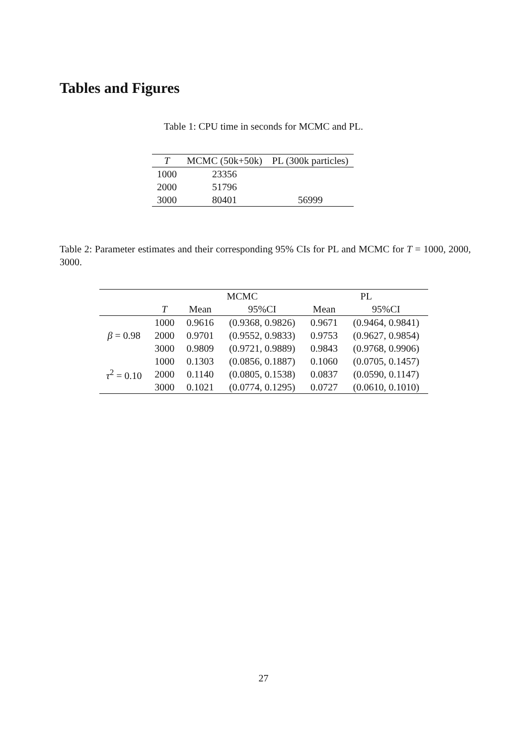Tables and Figures
Table 1: CPU time in seconds for MCMC and PL.
| T | MCMC (50k+50k) | PL (300k particles) |
| --- | --- | --- |
| 1000 | 23356 | |
| 2000 | 51796 | |
| 3000 | 80401 | 56999 |
Table 2: Parameter estimates and their corresponding 95% CIs for PL and MCMC for T = 1000, 2000, 3000.
| | | MCMC | | PL | |
| --- | --- | --- | --- | --- | --- |
| | T | Mean | 95%CI | Mean | 95%CI |
| β = 0.98 | 1000 | 0.9616 | (0.9368, 0.9826) | 0.9671 | (0.9464, 0.9841) |
| | 2000 | 0.9701 | (0.9552, 0.9833) | 0.9753 | (0.9627, 0.9854) |
| | 3000 | 0.9809 | (0.9721, 0.9889) | 0.9843 | (0.9768, 0.9906) |
| τ<sup>2</sup> = 0.10 | 1000 | 0.1303 | (0.0856, 0.1887) | 0.1060 | (0.0705, 0.1457) |
| | 2000 | 0.1140 | (0.0805, 0.1538) | 0.0837 | (0.0590, 0.1147) |
| | 3000 | 0.1021 | (0.0774, 0.1295) | 0.0727 | (0.0610, 0.1010) |
27